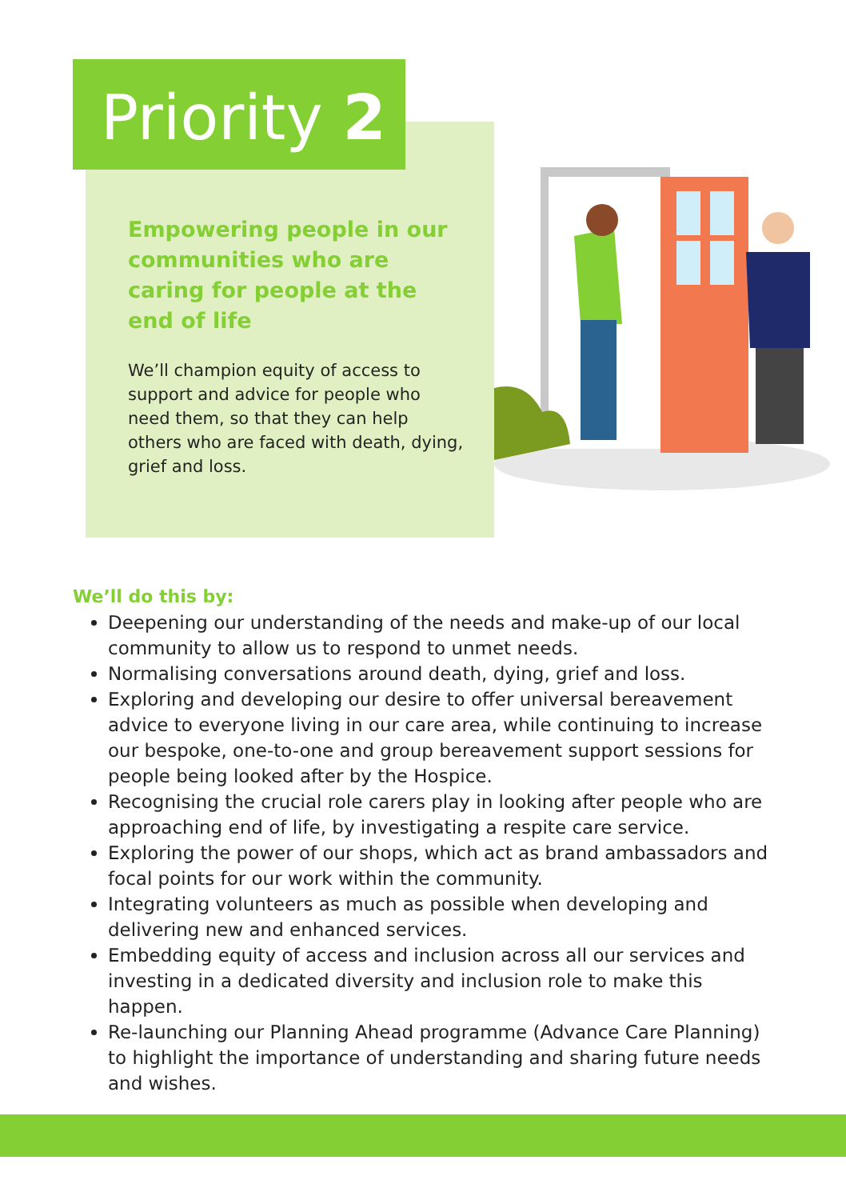Priority 2
Empowering people in our communities who are caring for people at the end of life
We’ll champion equity of access to support and advice for people who need them, so that they can help others who are faced with death, dying, grief and loss.
We’ll do this by:
Deepening our understanding of the needs and make-up of our local community to allow us to respond to unmet needs.
Normalising conversations around death, dying, grief and loss.
Exploring and developing our desire to offer universal bereavement advice to everyone living in our care area, while continuing to increase our bespoke, one-to-one and group bereavement support sessions for people being looked after by the Hospice.
Recognising the crucial role carers play in looking after people who are approaching end of life, by investigating a respite care service.
Exploring the power of our shops, which act as brand ambassadors and focal points for our work within the community.
Integrating volunteers as much as possible when developing and delivering new and enhanced services.
Embedding equity of access and inclusion across all our services and investing in a dedicated diversity and inclusion role to make this happen.
Re-launching our Planning Ahead programme (Advance Care Planning) to highlight the importance of understanding and sharing future needs and wishes.